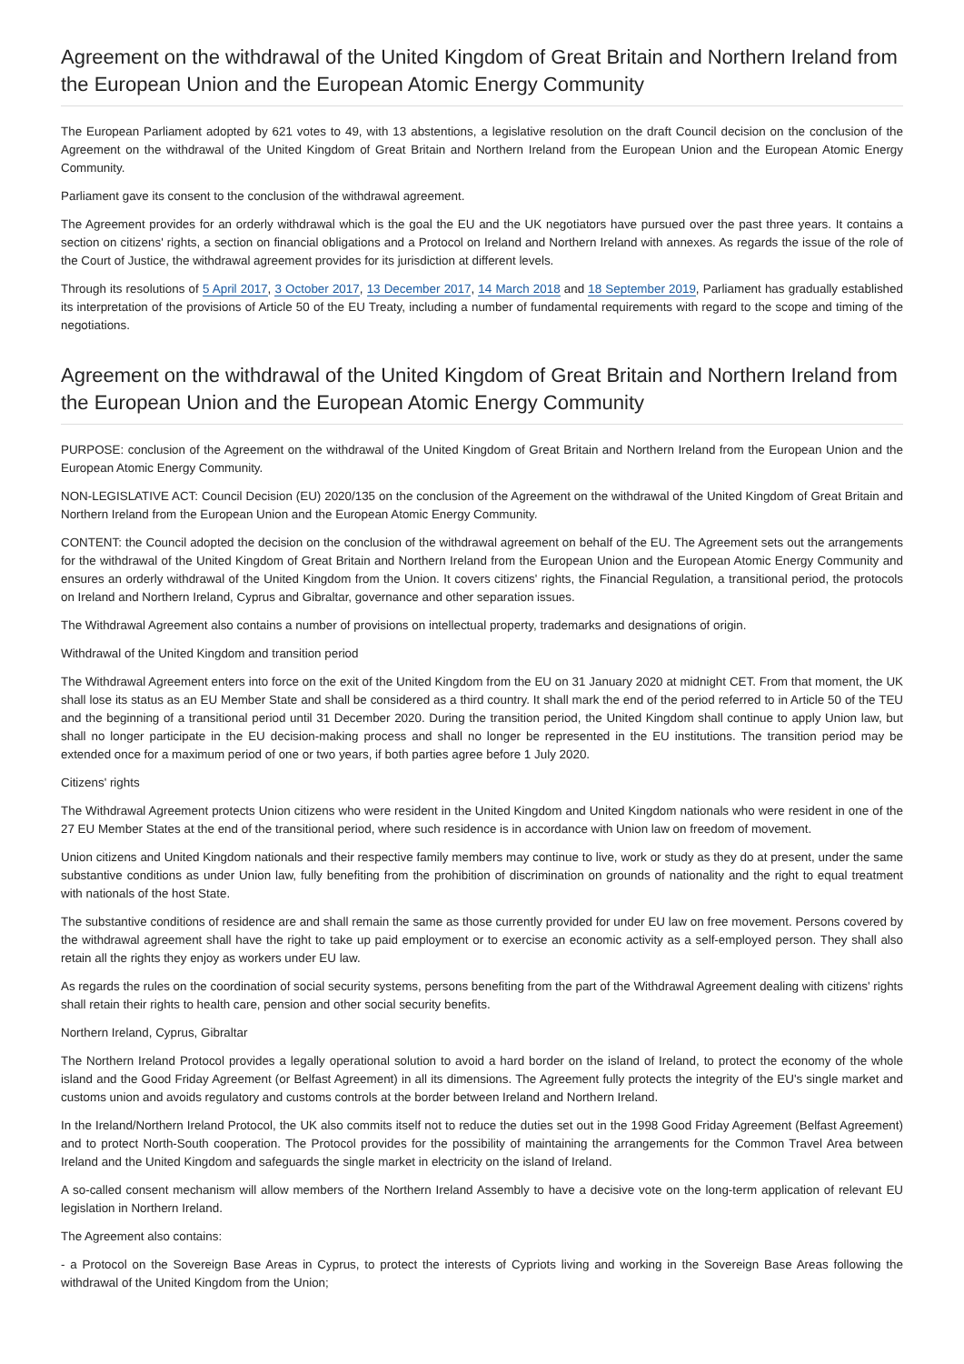Agreement on the withdrawal of the United Kingdom of Great Britain and Northern Ireland from the European Union and the European Atomic Energy Community
The European Parliament adopted by 621 votes to 49, with 13 abstentions, a legislative resolution on the draft Council decision on the conclusion of the Agreement on the withdrawal of the United Kingdom of Great Britain and Northern Ireland from the European Union and the European Atomic Energy Community.
Parliament gave its consent to the conclusion of the withdrawal agreement.
The Agreement provides for an orderly withdrawal which is the goal the EU and the UK negotiators have pursued over the past three years. It contains a section on citizens' rights, a section on financial obligations and a Protocol on Ireland and Northern Ireland with annexes. As regards the issue of the role of the Court of Justice, the withdrawal agreement provides for its jurisdiction at different levels.
Through its resolutions of 5 April 2017, 3 October 2017, 13 December 2017, 14 March 2018 and 18 September 2019, Parliament has gradually established its interpretation of the provisions of Article 50 of the EU Treaty, including a number of fundamental requirements with regard to the scope and timing of the negotiations.
Agreement on the withdrawal of the United Kingdom of Great Britain and Northern Ireland from the European Union and the European Atomic Energy Community
PURPOSE: conclusion of the Agreement on the withdrawal of the United Kingdom of Great Britain and Northern Ireland from the European Union and the European Atomic Energy Community.
NON-LEGISLATIVE ACT: Council Decision (EU) 2020/135 on the conclusion of the Agreement on the withdrawal of the United Kingdom of Great Britain and Northern Ireland from the European Union and the European Atomic Energy Community.
CONTENT: the Council adopted the decision on the conclusion of the withdrawal agreement on behalf of the EU. The Agreement sets out the arrangements for the withdrawal of the United Kingdom of Great Britain and Northern Ireland from the European Union and the European Atomic Energy Community and ensures an orderly withdrawal of the United Kingdom from the Union. It covers citizens' rights, the Financial Regulation, a transitional period, the protocols on Ireland and Northern Ireland, Cyprus and Gibraltar, governance and other separation issues.
The Withdrawal Agreement also contains a number of provisions on intellectual property, trademarks and designations of origin.
Withdrawal of the United Kingdom and transition period
The Withdrawal Agreement enters into force on the exit of the United Kingdom from the EU on 31 January 2020 at midnight CET. From that moment, the UK shall lose its status as an EU Member State and shall be considered as a third country. It shall mark the end of the period referred to in Article 50 of the TEU and the beginning of a transitional period until 31 December 2020. During the transition period, the United Kingdom shall continue to apply Union law, but shall no longer participate in the EU decision-making process and shall no longer be represented in the EU institutions. The transition period may be extended once for a maximum period of one or two years, if both parties agree before 1 July 2020.
Citizens' rights
The Withdrawal Agreement protects Union citizens who were resident in the United Kingdom and United Kingdom nationals who were resident in one of the 27 EU Member States at the end of the transitional period, where such residence is in accordance with Union law on freedom of movement.
Union citizens and United Kingdom nationals and their respective family members may continue to live, work or study as they do at present, under the same substantive conditions as under Union law, fully benefiting from the prohibition of discrimination on grounds of nationality and the right to equal treatment with nationals of the host State.
The substantive conditions of residence are and shall remain the same as those currently provided for under EU law on free movement. Persons covered by the withdrawal agreement shall have the right to take up paid employment or to exercise an economic activity as a self-employed person. They shall also retain all the rights they enjoy as workers under EU law.
As regards the rules on the coordination of social security systems, persons benefiting from the part of the Withdrawal Agreement dealing with citizens' rights shall retain their rights to health care, pension and other social security benefits.
Northern Ireland, Cyprus, Gibraltar
The Northern Ireland Protocol provides a legally operational solution to avoid a hard border on the island of Ireland, to protect the economy of the whole island and the Good Friday Agreement (or Belfast Agreement) in all its dimensions. The Agreement fully protects the integrity of the EU's single market and customs union and avoids regulatory and customs controls at the border between Ireland and Northern Ireland.
In the Ireland/Northern Ireland Protocol, the UK also commits itself not to reduce the duties set out in the 1998 Good Friday Agreement (Belfast Agreement) and to protect North-South cooperation. The Protocol provides for the possibility of maintaining the arrangements for the Common Travel Area between Ireland and the United Kingdom and safeguards the single market in electricity on the island of Ireland.
A so-called consent mechanism will allow members of the Northern Ireland Assembly to have a decisive vote on the long-term application of relevant EU legislation in Northern Ireland.
The Agreement also contains:
- a Protocol on the Sovereign Base Areas in Cyprus, to protect the interests of Cypriots living and working in the Sovereign Base Areas following the withdrawal of the United Kingdom from the Union;